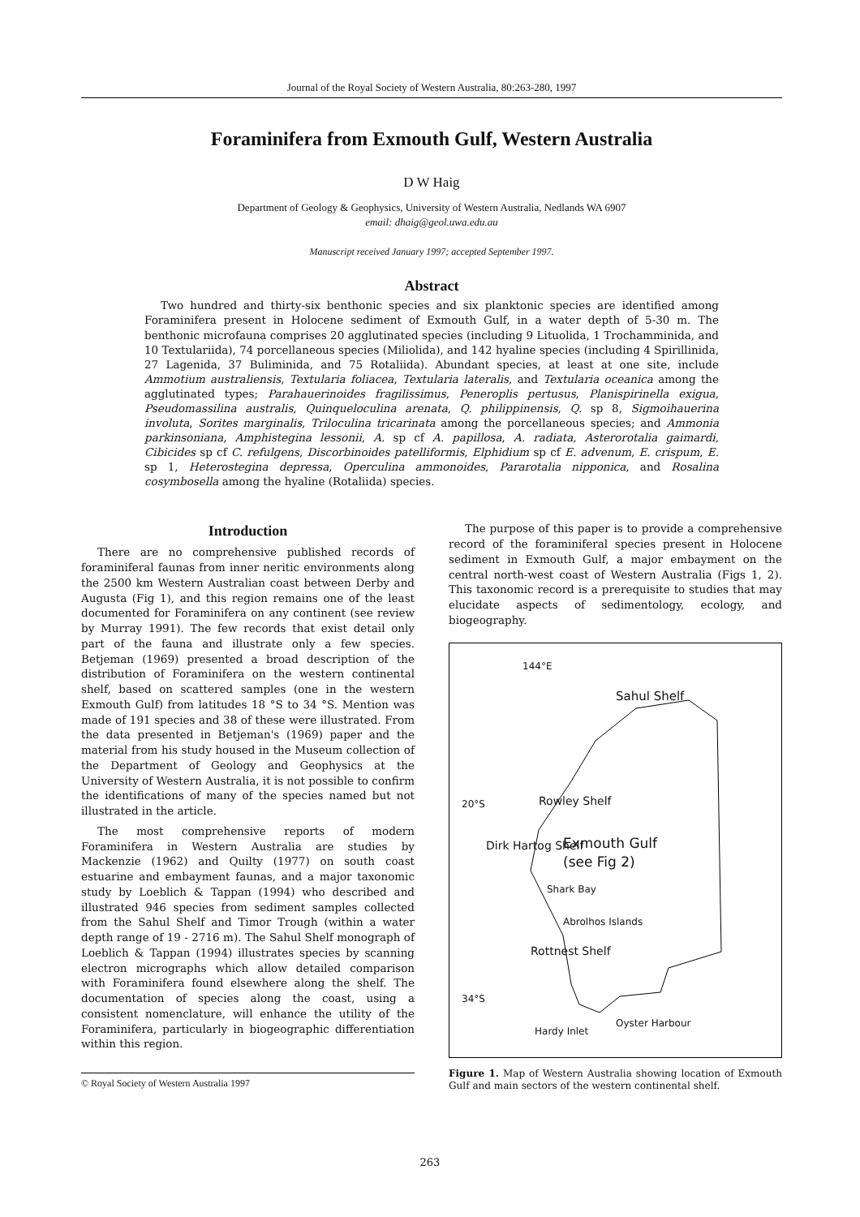Journal of the Royal Society of Western Australia, 80:263-280, 1997
Foraminifera from Exmouth Gulf, Western Australia
D W Haig
Department of Geology & Geophysics, University of Western Australia, Nedlands WA 6907
email: dhaig@geol.uwa.edu.au
Manuscript received January 1997; accepted September 1997.
Abstract
Two hundred and thirty-six benthonic species and six planktonic species are identified among Foraminifera present in Holocene sediment of Exmouth Gulf, in a water depth of 5-30 m. The benthonic microfauna comprises 20 agglutinated species (including 9 Lituolida, 1 Trochamminida, and 10 Textulariida), 74 porcellaneous species (Miliolida), and 142 hyaline species (including 4 Spirillinida, 27 Lagenida, 37 Buliminida, and 75 Rotaliida). Abundant species, at least at one site, include Ammotium australiensis, Textularia foliacea, Textularia lateralis, and Textularia oceanica among the agglutinated types; Parahauerinoides fragilissimus, Peneroplis pertusus, Planispirinella exigua, Pseudomassilina australis, Quinqueloculina arenata, Q. philippinensis, Q. sp 8, Sigmoihauerina involuta, Sorites marginalis, Triloculina tricarinata among the porcellaneous species; and Ammonia parkinsoniana, Amphistegina lessonii, A. sp cf A. papillosa, A. radiata, Asterorotalia gaimardi, Cibicides sp cf C. refulgens, Discorbinoides patelliformis, Elphidium sp cf E. advenum, E. crispum, E. sp 1, Heterostegina depressa, Operculina ammonoides, Pararotalia nipponica, and Rosalina cosymbosella among the hyaline (Rotaliida) species.
Introduction
There are no comprehensive published records of foraminiferal faunas from inner neritic environments along the 2500 km Western Australian coast between Derby and Augusta (Fig 1), and this region remains one of the least documented for Foraminifera on any continent (see review by Murray 1991). The few records that exist detail only part of the fauna and illustrate only a few species. Betjeman (1969) presented a broad description of the distribution of Foraminifera on the western continental shelf, based on scattered samples (one in the western Exmouth Gulf) from latitudes 18 °S to 34 °S. Mention was made of 191 species and 38 of these were illustrated. From the data presented in Betjeman's (1969) paper and the material from his study housed in the Museum collection of the Department of Geology and Geophysics at the University of Western Australia, it is not possible to confirm the identifications of many of the species named but not illustrated in the article.
The most comprehensive reports of modern Foraminifera in Western Australia are studies by Mackenzie (1962) and Quilty (1977) on south coast estuarine and embayment faunas, and a major taxonomic study by Loeblich & Tappan (1994) who described and illustrated 946 species from sediment samples collected from the Sahul Shelf and Timor Trough (within a water depth range of 19 - 2716 m). The Sahul Shelf monograph of Loeblich & Tappan (1994) illustrates species by scanning electron micrographs which allow detailed comparison with Foraminifera found elsewhere along the shelf. The documentation of species along the coast, using a consistent nomenclature, will enhance the utility of the Foraminifera, particularly in biogeographic differentiation within this region.
© Royal Society of Western Australia 1997
The purpose of this paper is to provide a comprehensive record of the foraminiferal species present in Holocene sediment in Exmouth Gulf, a major embayment on the central north-west coast of Western Australia (Figs 1, 2). This taxonomic record is a prerequisite to studies that may elucidate aspects of sedimentology, ecology, and biogeography.
144°E
Sahul Shelf
Rowley Shelf 20°S
Exmouth Gulf
(see Fig 2)
Dirk Hartog Shelf
Shark Bay
Abrolhos Islands
Rottnest Shelf
34°S
Hardy Inlet
Oyster Harbour
Figure 1. Map of Western Australia showing location of Exmouth Gulf and main sectors of the western continental shelf.
263